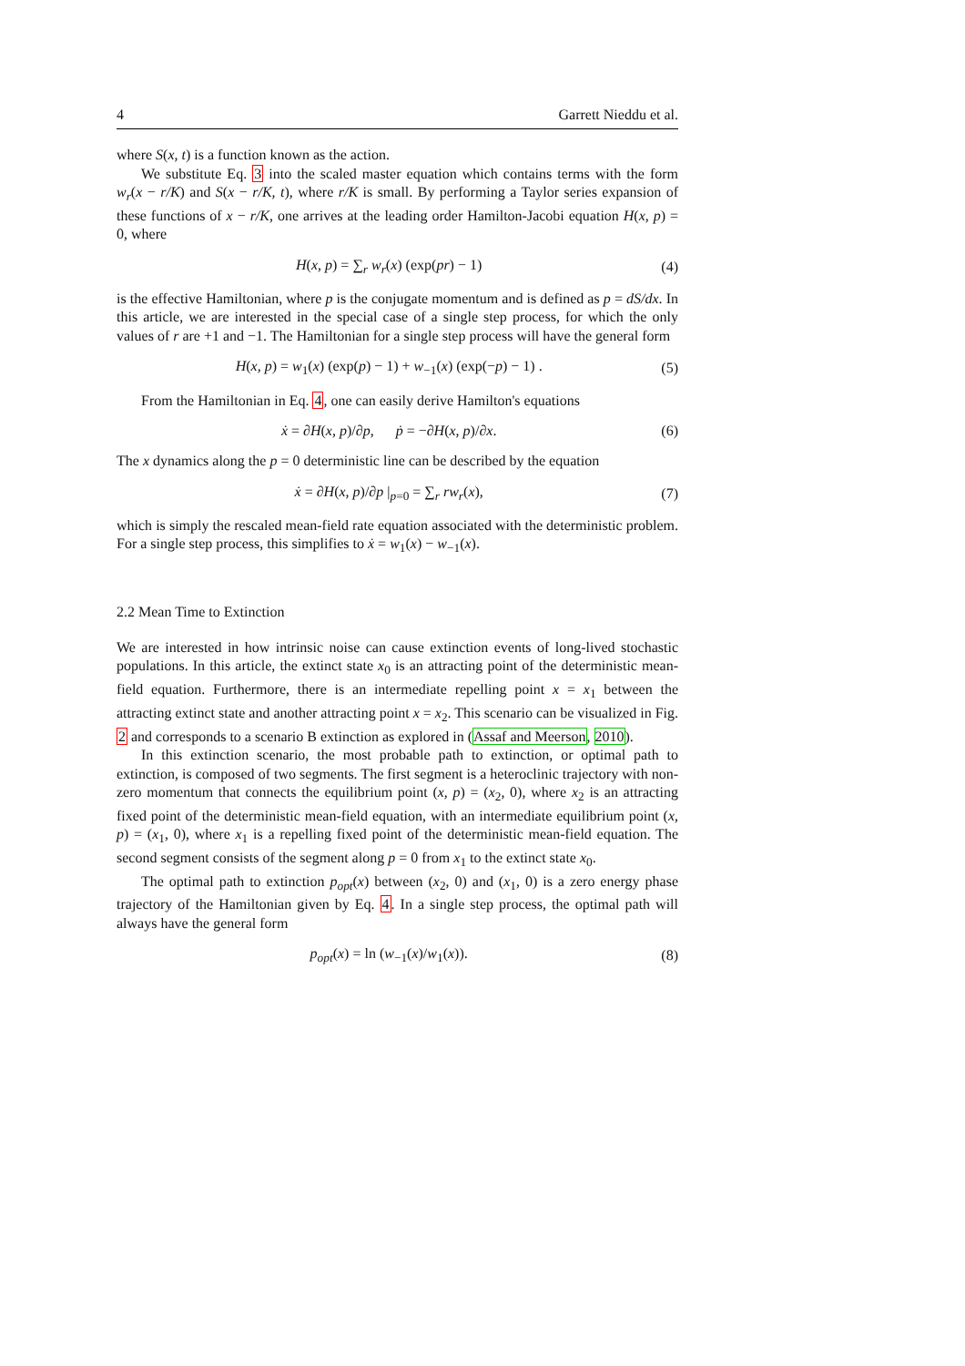4 Garrett Nieddu et al.
where S(x, t) is a function known as the action.
We substitute Eq. 3 into the scaled master equation which contains terms with the form w<sub>r</sub>(x − r/K) and S(x − r/K, t), where r/K is small. By performing a Taylor series expansion of these functions of x − r/K, one arrives at the leading order Hamilton-Jacobi equation H(x, p) = 0, where
H(x, p) = ∑<sub>r</sub> w<sub>r</sub>(x) (exp(pr) − 1) (4)
is the effective Hamiltonian, where p is the conjugate momentum and is defined as p = dS/dx. In this article, we are interested in the special case of a single step process, for which the only values of r are +1 and −1. The Hamiltonian for a single step process will have the general form
H(x, p) = w<sub>1</sub>(x) (exp(p) − 1) + w<sub>−1</sub>(x) (exp(−p) − 1) . (5)
From the Hamiltonian in Eq. 4, one can easily derive Hamilton's equations
ẋ = ∂H(x, p)/∂p, ṗ = −∂H(x, p)/∂x. (6)
The x dynamics along the p = 0 deterministic line can be described by the equation
ẋ = ∂H(x, p)/∂p |<sub>p=0</sub> = ∑<sub>r</sub> rw<sub>r</sub>(x), (7)
which is simply the rescaled mean-field rate equation associated with the deterministic problem. For a single step process, this simplifies to ẋ = w<sub>1</sub>(x) − w<sub>−1</sub>(x).
2.2 Mean Time to Extinction
We are interested in how intrinsic noise can cause extinction events of long-lived stochastic populations. In this article, the extinct state x<sub>0</sub> is an attracting point of the deterministic mean-field equation. Furthermore, there is an intermediate repelling point x = x<sub>1</sub> between the attracting extinct state and another attracting point x = x<sub>2</sub>. This scenario can be visualized in Fig. 2 and corresponds to a scenario B extinction as explored in (Assaf and Meerson, 2010).
In this extinction scenario, the most probable path to extinction, or optimal path to extinction, is composed of two segments. The first segment is a heteroclinic trajectory with non-zero momentum that connects the equilibrium point (x, p) = (x<sub>2</sub>, 0), where x<sub>2</sub> is an attracting fixed point of the deterministic mean-field equation, with an intermediate equilibrium point (x, p) = (x<sub>1</sub>, 0), where x<sub>1</sub> is a repelling fixed point of the deterministic mean-field equation. The second segment consists of the segment along p = 0 from x<sub>1</sub> to the extinct state x<sub>0</sub>.
The optimal path to extinction p<sub>opt</sub>(x) between (x<sub>2</sub>, 0) and (x<sub>1</sub>, 0) is a zero energy phase trajectory of the Hamiltonian given by Eq. 4. In a single step process, the optimal path will always have the general form
p<sub>opt</sub>(x) = ln (w<sub>−1</sub>(x)/w<sub>1</sub>(x)). (8)